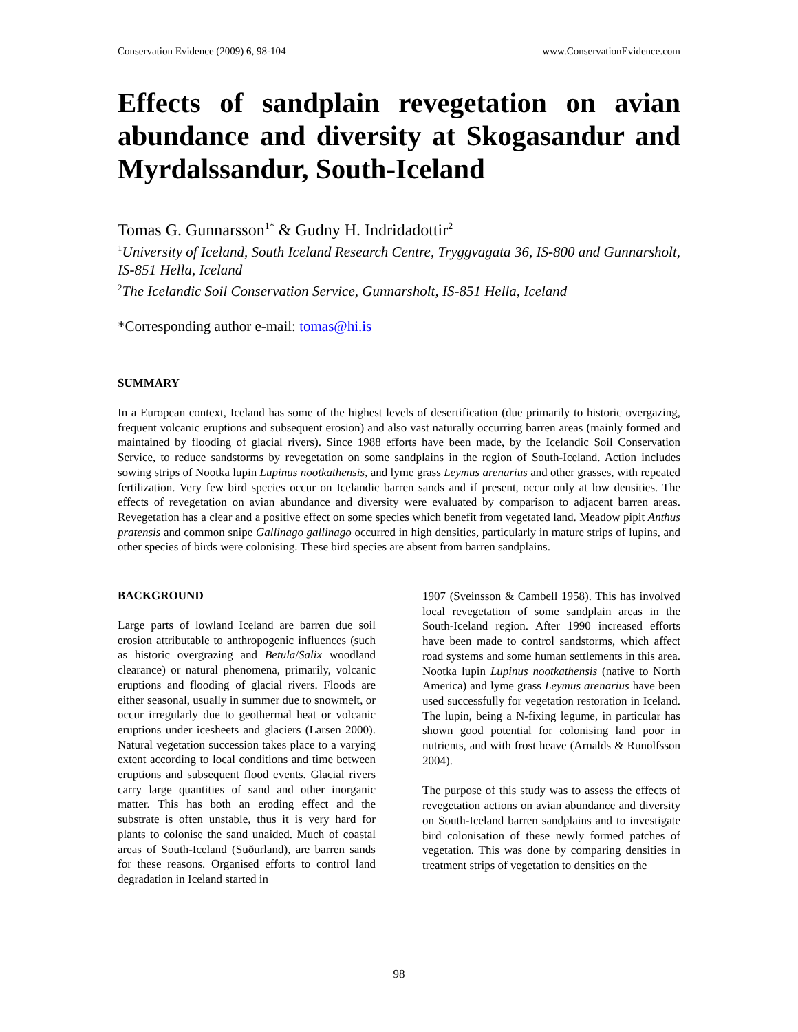Conservation Evidence (2009) 6, 98-104 www.ConservationEvidence.com
Effects of sandplain revegetation on avian abundance and diversity at Skogasandur and Myrdalssandur, South-Iceland
Tomas G. Gunnarsson<sup>1*</sup> & Gudny H. Indridadottir<sup>2</sup>
<sup>1</sup> University of Iceland, South Iceland Research Centre, Tryggvagata 36, IS-800 and Gunnarsholt, IS-851 Hella, Iceland
<sup>2</sup> The Icelandic Soil Conservation Service, Gunnarsholt, IS-851 Hella, Iceland
*Corresponding author e-mail: tomas@hi.is
SUMMARY
In a European context, Iceland has some of the highest levels of desertification (due primarily to historic overgazing, frequent volcanic eruptions and subsequent erosion) and also vast naturally occurring barren areas (mainly formed and maintained by flooding of glacial rivers). Since 1988 efforts have been made, by the Icelandic Soil Conservation Service, to reduce sandstorms by revegetation on some sandplains in the region of South-Iceland. Action includes sowing strips of Nootka lupin Lupinus nootkathensis, and lyme grass Leymus arenarius and other grasses, with repeated fertilization. Very few bird species occur on Icelandic barren sands and if present, occur only at low densities. The effects of revegetation on avian abundance and diversity were evaluated by comparison to adjacent barren areas. Revegetation has a clear and a positive effect on some species which benefit from vegetated land. Meadow pipit Anthus pratensis and common snipe Gallinago gallinago occurred in high densities, particularly in mature strips of lupins, and other species of birds were colonising. These bird species are absent from barren sandplains.
BACKGROUND
Large parts of lowland Iceland are barren due soil erosion attributable to anthropogenic influences (such as historic overgrazing and Betula/Salix woodland clearance) or natural phenomena, primarily, volcanic eruptions and flooding of glacial rivers. Floods are either seasonal, usually in summer due to snowmelt, or occur irregularly due to geothermal heat or volcanic eruptions under icesheets and glaciers (Larsen 2000). Natural vegetation succession takes place to a varying extent according to local conditions and time between eruptions and subsequent flood events. Glacial rivers carry large quantities of sand and other inorganic matter. This has both an eroding effect and the substrate is often unstable, thus it is very hard for plants to colonise the sand unaided. Much of coastal areas of South-Iceland (Suðurland), are barren sands for these reasons. Organised efforts to control land degradation in Iceland started in
1907 (Sveinsson & Cambell 1958). This has involved local revegetation of some sandplain areas in the South-Iceland region. After 1990 increased efforts have been made to control sandstorms, which affect road systems and some human settlements in this area. Nootka lupin Lupinus nootkathensis (native to North America) and lyme grass Leymus arenarius have been used successfully for vegetation restoration in Iceland. The lupin, being a N-fixing legume, in particular has shown good potential for colonising land poor in nutrients, and with frost heave (Arnalds & Runolfsson 2004).
The purpose of this study was to assess the effects of revegetation actions on avian abundance and diversity on South-Iceland barren sandplains and to investigate bird colonisation of these newly formed patches of vegetation. This was done by comparing densities in treatment strips of vegetation to densities on the
98